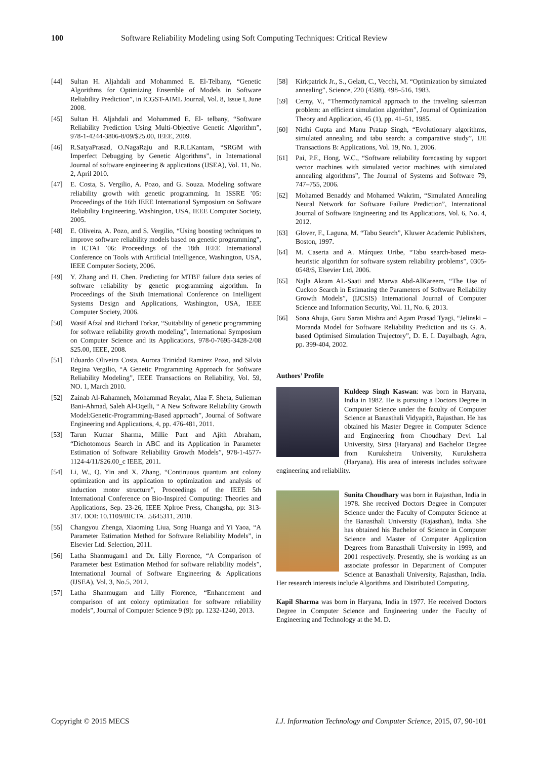100 Software Reliability Modeling using Soft Computing Techniques: Critical Review
[44] Sultan H. Aljahdali and Mohammed E. El-Telbany, “Genetic Algorithms for Optimizing Ensemble of Models in Software Reliability Prediction”, in ICGST-AIML Journal, Vol. 8, Issue I, June 2008.
[45] Sultan H. Aljahdali and Mohammed E. El- telbany, “Software Reliability Prediction Using Multi-Objective Genetic Algorithm”, 978-1-4244-3806-8/09/$25.00, IEEE, 2009.
[46] R.SatyaPrasad, O.NagaRaju and R.R.LKantam, “SRGM with Imperfect Debugging by Genetic Algorithms”, in International Journal of software engineering & applications (IJSEA), Vol. 11, No. 2, April 2010.
[47] E. Costa, S. Vergilio, A. Pozo, and G. Souza. Modeling software reliability growth with genetic programming. In ISSRE ’05: Proceedings of the 16th IEEE International Symposium on Software Reliability Engineering, Washington, USA, IEEE Computer Society, 2005.
[48] E. Oliveira, A. Pozo, and S. Vergilio, “Using boosting techniques to improve software reliability models based on genetic programming”, in ICTAI ’06: Proceedings of the 18th IEEE International Conference on Tools with Artificial Intelligence, Washington, USA, IEEE Computer Society, 2006.
[49] Y. Zhang and H. Chen. Predicting for MTBF failure data series of software reliability by genetic programming algorithm. In Proceedings of the Sixth International Conference on Intelligent Systems Design and Applications, Washington, USA, IEEE Computer Society, 2006.
[50] Wasif Afzal and Richard Torkar, “Suitability of genetic programming for software reliability growth modeling”, International Symposium on Computer Science and its Applications, 978-0-7695-3428-2/08 $25.00, IEEE, 2008.
[51] Eduardo Oliveira Costa, Aurora Trinidad Ramirez Pozo, and Silvia Regina Vergilio, “A Genetic Programming Approach for Software Reliability Modeling”, IEEE Transactions on Reliability, Vol. 59, NO. 1, March 2010.
[52] Zainab Al-Rahamneh, Mohammad Reyalat, Alaa F. Sheta, Sulieman Bani-Ahmad, Saleh Al-Oqeili, “ A New Software Reliability Growth Model:Genetic-Programming-Based approach”, Journal of Software Engineering and Applications, 4, pp. 476-481, 2011.
[53] Tarun Kumar Sharma, Millie Pant and Ajith Abraham, “Dichotomous Search in ABC and its Application in Parameter Estimation of Software Reliability Growth Models”, 978-1-4577-1124-4/11/$26.00_c IEEE, 2011.
[54] Li, W., Q. Yin and X. Zhang, “Continuous quantum ant colony optimization and its application to optimization and analysis of induction motor structure”, Proceedings of the IEEE 5th International Conference on Bio-Inspired Computing: Theories and Applications, Sep. 23-26, IEEE Xplroe Press, Changsha, pp: 313-317. DOI: 10.1109/BICTA. .5645311, 2010.
[55] Changyou Zhenga, Xiaoming Liua, Song Huanga and Yi Yaoa, “A Parameter Estimation Method for Software Reliability Models”, in Elsevier Ltd. Selection, 2011.
[56] Latha Shanmugam1 and Dr. Lilly Florence, “A Comparison of Parameter best Estimation Method for software reliability models”, International Journal of Software Engineering & Applications (IJSEA), Vol. 3, No.5, 2012.
[57] Latha Shanmugam and Lilly Florence, “Enhancement and comparison of ant colony optimization for software reliability models”, Journal of Computer Science 9 (9): pp. 1232-1240, 2013.
[58] Kirkpatrick Jr., S., Gelatt, C., Vecchi, M. “Optimization by simulated annealing”, Science, 220 (4598), 498–516, 1983.
[59] Cerny, V., “Thermodynamical approach to the traveling salesman problem: an efficient simulation algorithm”, Journal of Optimization Theory and Application, 45 (1), pp. 41–51, 1985.
[60] Nidhi Gupta and Manu Pratap Singh, “Evolutionary algorithms, simulated annealing and tabu search: a comparative study”, IJE Transactions B: Applications, Vol. 19, No. 1, 2006.
[61] Pai, P.F., Hong, W.C., “Software reliability forecasting by support vector machines with simulated vector machines with simulated annealing algorithms”, The Journal of Systems and Software 79, 747–755, 2006.
[62] Mohamed Benaddy and Mohamed Wakrim, “Simulated Annealing Neural Network for Software Failure Prediction”, International Journal of Software Engineering and Its Applications, Vol. 6, No. 4, 2012.
[63] Glover, F., Laguna, M. “Tabu Search”, Kluwer Academic Publishers, Boston, 1997.
[64] M. Caserta and A. Márquez Uribe, “Tabu search-based meta-heuristic algorithm for software system reliability problems”, 0305-0548/$, Elsevier Ltd, 2006.
[65] Najla Akram AL-Saati and Marwa Abd-AlKareem, “The Use of Cuckoo Search in Estimating the Parameters of Software Reliability Growth Models”, (IJCSIS) International Journal of Computer Science and Information Security, Vol. 11, No. 6, 2013.
[66] Sona Ahuja, Guru Saran Mishra and Agam Prasad Tyagi, “Jelinski – Moranda Model for Software Reliability Prediction and its G. A. based Optimised Simulation Trajectory”, D. E. I. Dayalbagh, Agra, pp. 399-404, 2002.
Authors’ Profile
Kuldeep Singh Kaswan: was born in Haryana, India in 1982. He is pursuing a Doctors Degree in Computer Science under the faculty of Computer Science at Banasthali Vidyapith, Rajasthan. He has obtained his Master Degree in Computer Science and Engineering from Choudhary Devi Lal University, Sirsa (Haryana) and Bachelor Degree from Kurukshetra University, Kurukshetra (Haryana). His area of interests includes software engineering and reliability.
Sunita Choudhary was born in Rajasthan, India in 1978. She received Doctors Degree in Computer Science under the Faculty of Computer Science at the Banasthali University (Rajasthan), India. She has obtained his Bachelor of Science in Computer Science and Master of Computer Application Degrees from Banasthali University in 1999, and 2001 respectively. Presently, she is working as an associate professor in Department of Computer Science at Banasthali University, Rajasthan, India. Her research interests include Algorithms and Distributed Computing.
Kapil Sharma was born in Haryana, India in 1977. He received Doctors Degree in Computer Science and Engineering under the Faculty of Engineering and Technology at the M. D.
Copyright © 2015 MECS I.J. Information Technology and Computer Science, 2015, 07, 90-101